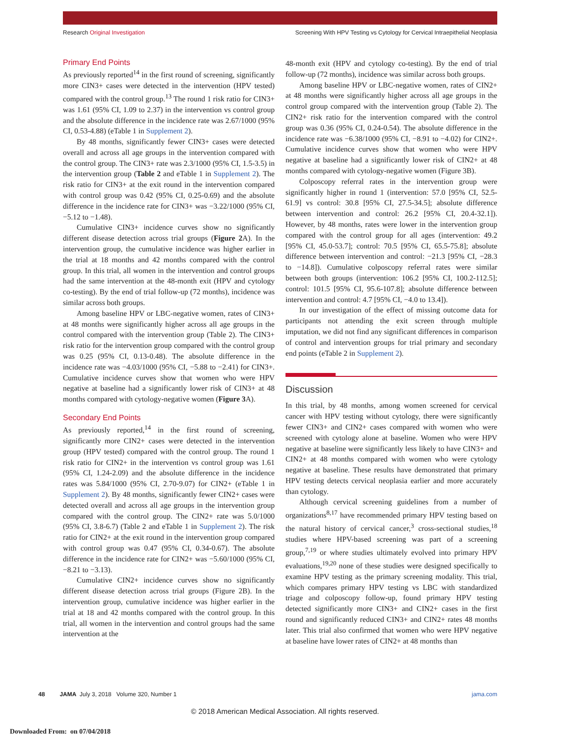Research Original Investigation Screening With HPV Testing vs Cytology for Cervical Intraepithelial Neoplasia
Primary End Points
As previously reported<sup>14</sup> in the first round of screening, significantly more CIN3+ cases were detected in the intervention (HPV tested) compared with the control group.<sup>13</sup> The round 1 risk ratio for CIN3+ was 1.61 (95% CI, 1.09 to 2.37) in the intervention vs control group and the absolute difference in the incidence rate was 2.67/1000 (95% CI, 0.53-4.88) (eTable 1 in Supplement 2).
By 48 months, significantly fewer CIN3+ cases were detected overall and across all age groups in the intervention compared with the control group. The CIN3+ rate was 2.3/1000 (95% CI, 1.5-3.5) in the intervention group (Table 2 and eTable 1 in Supplement 2). The risk ratio for CIN3+ at the exit round in the intervention compared with control group was 0.42 (95% CI, 0.25-0.69) and the absolute difference in the incidence rate for CIN3+ was −3.22/1000 (95% CI, −5.12 to −1.48).
Cumulative CIN3+ incidence curves show no significantly different disease detection across trial groups (Figure 2 A). In the intervention group, the cumulative incidence was higher earlier in the trial at 18 months and 42 months compared with the control group. In this trial, all women in the intervention and control groups had the same intervention at the 48-month exit (HPV and cytology co-testing). By the end of trial follow-up (72 months), incidence was similar across both groups.
Among baseline HPV or LBC-negative women, rates of CIN3+ at 48 months were significantly higher across all age groups in the control compared with the intervention group (Table 2). The CIN3+ risk ratio for the intervention group compared with the control group was 0.25 (95% CI, 0.13-0.48). The absolute difference in the incidence rate was −4.03/1000 (95% CI, −5.88 to −2.41) for CIN3+. Cumulative incidence curves show that women who were HPV negative at baseline had a significantly lower risk of CIN3+ at 48 months compared with cytology-negative women (Figure 3 A).
Secondary End Points
As previously reported,<sup>14</sup> in the first round of screening, significantly more CIN2+ cases were detected in the intervention group (HPV tested) compared with the control group. The round 1 risk ratio for CIN2+ in the intervention vs control group was 1.61 (95% CI, 1.24-2.09) and the absolute difference in the incidence rates was 5.84/1000 (95% CI, 2.70-9.07) for CIN2+ (eTable 1 in Supplement 2). By 48 months, significantly fewer CIN2+ cases were detected overall and across all age groups in the intervention group compared with the control group. The CIN2+ rate was 5.0/1000 (95% CI, 3.8-6.7) (Table 2 and eTable 1 in Supplement 2). The risk ratio for CIN2+ at the exit round in the intervention group compared with control group was 0.47 (95% CI, 0.34-0.67). The absolute difference in the incidence rate for CIN2+ was −5.60/1000 (95% CI, −8.21 to −3.13).
Cumulative CIN2+ incidence curves show no significantly different disease detection across trial groups (Figure 2B). In the intervention group, cumulative incidence was higher earlier in the trial at 18 and 42 months compared with the control group. In this trial, all women in the intervention and control groups had the same intervention at the
48-month exit (HPV and cytology co-testing). By the end of trial follow-up (72 months), incidence was similar across both groups.
Among baseline HPV or LBC-negative women, rates of CIN2+ at 48 months were significantly higher across all age groups in the control group compared with the intervention group (Table 2). The CIN2+ risk ratio for the intervention compared with the control group was 0.36 (95% CI, 0.24-0.54). The absolute difference in the incidence rate was −6.38/1000 (95% CI, −8.91 to −4.02) for CIN2+. Cumulative incidence curves show that women who were HPV negative at baseline had a significantly lower risk of CIN2+ at 48 months compared with cytology-negative women (Figure 3B).
Colposcopy referral rates in the intervention group were significantly higher in round 1 (intervention: 57.0 [95% CI, 52.5-61.9] vs control: 30.8 [95% CI, 27.5-34.5]; absolute difference between intervention and control: 26.2 [95% CI, 20.4-32.1]). However, by 48 months, rates were lower in the intervention group compared with the control group for all ages (intervention: 49.2 [95% CI, 45.0-53.7]; control: 70.5 [95% CI, 65.5-75.8]; absolute difference between intervention and control: −21.3 [95% CI, −28.3 to −14.8]). Cumulative colposcopy referral rates were similar between both groups (intervention: 106.2 [95% CI, 100.2-112.5]; control: 101.5 [95% CI, 95.6-107.8]; absolute difference between intervention and control: 4.7 [95% CI, −4.0 to 13.4]).
In our investigation of the effect of missing outcome data for participants not attending the exit screen through multiple imputation, we did not find any significant differences in comparison of control and intervention groups for trial primary and secondary end points (eTable 2 in Supplement 2).
Discussion
In this trial, by 48 months, among women screened for cervical cancer with HPV testing without cytology, there were significantly fewer CIN3+ and CIN2+ cases compared with women who were screened with cytology alone at baseline. Women who were HPV negative at baseline were significantly less likely to have CIN3+ and CIN2+ at 48 months compared with women who were cytology negative at baseline. These results have demonstrated that primary HPV testing detects cervical neoplasia earlier and more accurately than cytology.
Although cervical screening guidelines from a number of organizations<sup>8,17</sup> have recommended primary HPV testing based on the natural history of cervical cancer,<sup>3</sup> cross-sectional studies,<sup>18</sup> studies where HPV-based screening was part of a screening group,<sup>7,19</sup> or where studies ultimately evolved into primary HPV evaluations,<sup>19,20</sup> none of these studies were designed specifically to examine HPV testing as the primary screening modality. This trial, which compares primary HPV testing vs LBC with standardized triage and colposcopy follow-up, found primary HPV testing detected significantly more CIN3+ and CIN2+ cases in the first round and significantly reduced CIN3+ and CIN2+ rates 48 months later. This trial also confirmed that women who were HPV negative at baseline have lower rates of CIN2+ at 48 months than
48 JAMA July 3, 2018 Volume 320, Number 1 jama.com
© 2018 American Medical Association. All rights reserved.
Downloaded From: on 07/04/2018